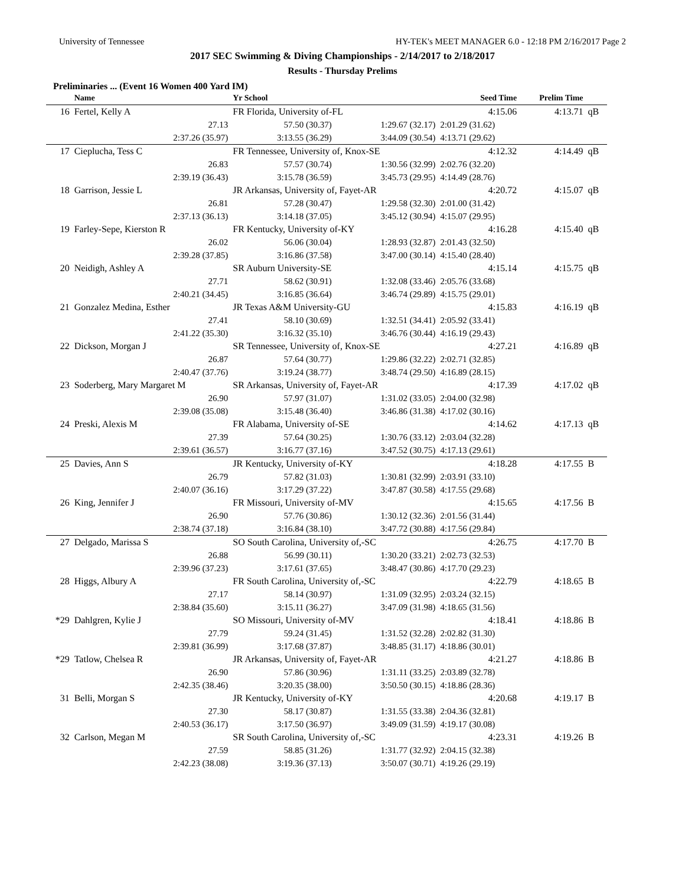University of Tennessee HY-TEK's MEET MANAGER 6.0 - 12:18 PM 2/16/2017 Page 2
2017 SEC Swimming & Diving Championships - 2/14/2017 to 2/18/2017
Results - Thursday Prelims
Preliminaries ... (Event 16 Women 400 Yard IM)
| | Name | Yr School | | Seed Time | Prelim Time | |
| --- | --- | --- | --- | --- | --- | --- |
| 16 | Fertel, Kelly A | FR Florida, University of-FL | | 4:15.06 | 4:13.71 | qB |
| | 27.13 | 57.50 (30.37) | 1:29.67 (32.17) | 2:01.29 (31.62) | | |
| | 2:37.26 (35.97) | 3:13.55 (36.29) | 3:44.09 (30.54) | 4:13.71 (29.62) | | |
| 17 | Cieplucha, Tess C | FR Tennessee, University of, Knox-SE | | 4:12.32 | 4:14.49 | qB |
| | 26.83 | 57.57 (30.74) | 1:30.56 (32.99) | 2:02.76 (32.20) | | |
| | 2:39.19 (36.43) | 3:15.78 (36.59) | 3:45.73 (29.95) | 4:14.49 (28.76) | | |
| 18 | Garrison, Jessie L | JR Arkansas, University of, Fayet-AR | | 4:20.72 | 4:15.07 | qB |
| | 26.81 | 57.28 (30.47) | 1:29.58 (32.30) | 2:01.00 (31.42) | | |
| | 2:37.13 (36.13) | 3:14.18 (37.05) | 3:45.12 (30.94) | 4:15.07 (29.95) | | |
| 19 | Farley-Sepe, Kierston R | FR Kentucky, University of-KY | | 4:16.28 | 4:15.40 | qB |
| | 26.02 | 56.06 (30.04) | 1:28.93 (32.87) | 2:01.43 (32.50) | | |
| | 2:39.28 (37.85) | 3:16.86 (37.58) | 3:47.00 (30.14) | 4:15.40 (28.40) | | |
| 20 | Neidigh, Ashley A | SR Auburn University-SE | | 4:15.14 | 4:15.75 | qB |
| | 27.71 | 58.62 (30.91) | 1:32.08 (33.46) | 2:05.76 (33.68) | | |
| | 2:40.21 (34.45) | 3:16.85 (36.64) | 3:46.74 (29.89) | 4:15.75 (29.01) | | |
| 21 | Gonzalez Medina, Esther | JR Texas A&M University-GU | | 4:15.83 | 4:16.19 | qB |
| | 27.41 | 58.10 (30.69) | 1:32.51 (34.41) | 2:05.92 (33.41) | | |
| | 2:41.22 (35.30) | 3:16.32 (35.10) | 3:46.76 (30.44) | 4:16.19 (29.43) | | |
| 22 | Dickson, Morgan J | SR Tennessee, University of, Knox-SE | | 4:27.21 | 4:16.89 | qB |
| | 26.87 | 57.64 (30.77) | 1:29.86 (32.22) | 2:02.71 (32.85) | | |
| | 2:40.47 (37.76) | 3:19.24 (38.77) | 3:48.74 (29.50) | 4:16.89 (28.15) | | |
| 23 | Soderberg, Mary Margaret M | SR Arkansas, University of, Fayet-AR | | 4:17.39 | 4:17.02 | qB |
| | 26.90 | 57.97 (31.07) | 1:31.02 (33.05) | 2:04.00 (32.98) | | |
| | 2:39.08 (35.08) | 3:15.48 (36.40) | 3:46.86 (31.38) | 4:17.02 (30.16) | | |
| 24 | Preski, Alexis M | FR Alabama, University of-SE | | 4:14.62 | 4:17.13 | qB |
| | 27.39 | 57.64 (30.25) | 1:30.76 (33.12) | 2:03.04 (32.28) | | |
| | 2:39.61 (36.57) | 3:16.77 (37.16) | 3:47.52 (30.75) | 4:17.13 (29.61) | | |
| 25 | Davies, Ann S | JR Kentucky, University of-KY | | 4:18.28 | 4:17.55 | B |
| | 26.79 | 57.82 (31.03) | 1:30.81 (32.99) | 2:03.91 (33.10) | | |
| | 2:40.07 (36.16) | 3:17.29 (37.22) | 3:47.87 (30.58) | 4:17.55 (29.68) | | |
| 26 | King, Jennifer J | FR Missouri, University of-MV | | 4:15.65 | 4:17.56 | B |
| | 26.90 | 57.76 (30.86) | 1:30.12 (32.36) | 2:01.56 (31.44) | | |
| | 2:38.74 (37.18) | 3:16.84 (38.10) | 3:47.72 (30.88) | 4:17.56 (29.84) | | |
| 27 | Delgado, Marissa S | SO South Carolina, University of,-SC | | 4:26.75 | 4:17.70 | B |
| | 26.88 | 56.99 (30.11) | 1:30.20 (33.21) | 2:02.73 (32.53) | | |
| | 2:39.96 (37.23) | 3:17.61 (37.65) | 3:48.47 (30.86) | 4:17.70 (29.23) | | |
| 28 | Higgs, Albury A | FR South Carolina, University of,-SC | | 4:22.79 | 4:18.65 | B |
| | 27.17 | 58.14 (30.97) | 1:31.09 (32.95) | 2:03.24 (32.15) | | |
| | 2:38.84 (35.60) | 3:15.11 (36.27) | 3:47.09 (31.98) | 4:18.65 (31.56) | | |
| *29 | Dahlgren, Kylie J | SO Missouri, University of-MV | | 4:18.41 | 4:18.86 | B |
| | 27.79 | 59.24 (31.45) | 1:31.52 (32.28) | 2:02.82 (31.30) | | |
| | 2:39.81 (36.99) | 3:17.68 (37.87) | 3:48.85 (31.17) | 4:18.86 (30.01) | | |
| *29 | Tatlow, Chelsea R | JR Arkansas, University of, Fayet-AR | | 4:21.27 | 4:18.86 | B |
| | 26.90 | 57.86 (30.96) | 1:31.11 (33.25) | 2:03.89 (32.78) | | |
| | 2:42.35 (38.46) | 3:20.35 (38.00) | 3:50.50 (30.15) | 4:18.86 (28.36) | | |
| 31 | Belli, Morgan S | JR Kentucky, University of-KY | | 4:20.68 | 4:19.17 | B |
| | 27.30 | 58.17 (30.87) | 1:31.55 (33.38) | 2:04.36 (32.81) | | |
| | 2:40.53 (36.17) | 3:17.50 (36.97) | 3:49.09 (31.59) | 4:19.17 (30.08) | | |
| 32 | Carlson, Megan M | SR South Carolina, University of,-SC | | 4:23.31 | 4:19.26 | B |
| | 27.59 | 58.85 (31.26) | 1:31.77 (32.92) | 2:04.15 (32.38) | | |
| | 2:42.23 (38.08) | 3:19.36 (37.13) | 3:50.07 (30.71) | 4:19.26 (29.19) | | |